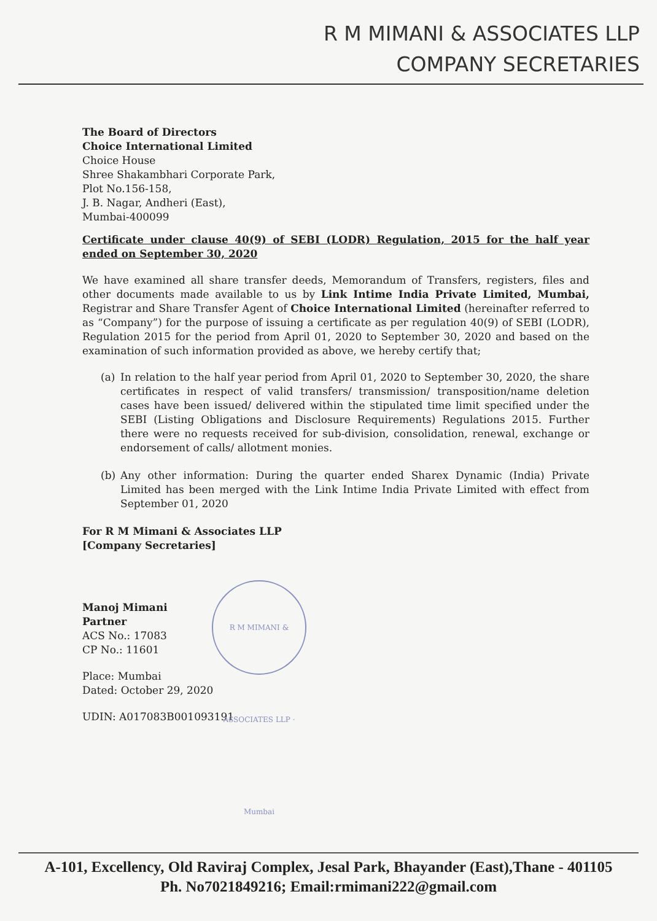R M MIMANI & ASSOCIATES LLP
COMPANY SECRETARIES
The Board of Directors
Choice International Limited
Choice House
Shree Shakambhari Corporate Park,
Plot No.156-158,
J. B. Nagar, Andheri (East),
Mumbai-400099
Certificate under clause 40(9) of SEBI (LODR) Regulation, 2015 for the half year ended on September 30, 2020
We have examined all share transfer deeds, Memorandum of Transfers, registers, files and other documents made available to us by Link Intime India Private Limited, Mumbai, Registrar and Share Transfer Agent of Choice International Limited (hereinafter referred to as “Company”) for the purpose of issuing a certificate as per regulation 40(9) of SEBI (LODR), Regulation 2015 for the period from April 01, 2020 to September 30, 2020 and based on the examination of such information provided as above, we hereby certify that;
(a) In relation to the half year period from April 01, 2020 to September 30, 2020, the share certificates in respect of valid transfers/ transmission/ transposition/name deletion cases have been issued/ delivered within the stipulated time limit specified under the SEBI (Listing Obligations and Disclosure Requirements) Regulations 2015. Further there were no requests received for sub-division, consolidation, renewal, exchange or endorsement of calls/ allotment monies.
(b) Any other information: During the quarter ended Sharex Dynamic (India) Private Limited has been merged with the Link Intime India Private Limited with effect from September 01, 2020
For R M Mimani & Associates LLP
[Company Secretaries]
Manoj Mimani
Partner
ACS No.: 17083
CP No.: 11601
Place: Mumbai
Dated: October 29, 2020
UDIN: A017083B001093191
R M MIMANI & ASSOCIATES LLP · Mumbai
A-101, Excellency, Old Raviraj Complex, Jesal Park, Bhayander (East),Thane - 401105
Ph. No7021849216; Email:rmimani222@gmail.com